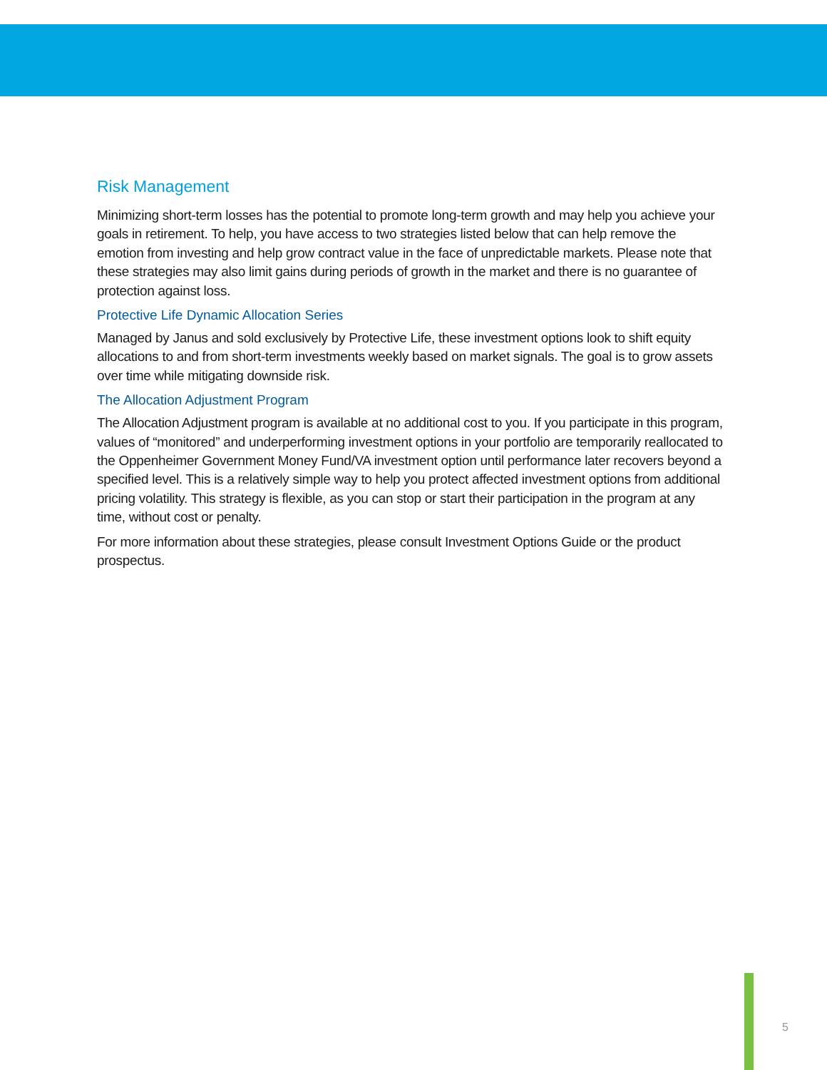Risk Management
Minimizing short-term losses has the potential to promote long-term growth and may help you achieve your goals in retirement. To help, you have access to two strategies listed below that can help remove the emotion from investing and help grow contract value in the face of unpredictable markets. Please note that these strategies may also limit gains during periods of growth in the market and there is no guarantee of protection against loss.
Protective Life Dynamic Allocation Series
Managed by Janus and sold exclusively by Protective Life, these investment options look to shift equity allocations to and from short-term investments weekly based on market signals. The goal is to grow assets over time while mitigating downside risk.
The Allocation Adjustment Program
The Allocation Adjustment program is available at no additional cost to you. If you participate in this program, values of “monitored” and underperforming investment options in your portfolio are temporarily reallocated to the Oppenheimer Government Money Fund/VA investment option until performance later recovers beyond a specified level. This is a relatively simple way to help you protect affected investment options from additional pricing volatility. This strategy is flexible, as you can stop or start their participation in the program at any time, without cost or penalty.
For more information about these strategies, please consult Investment Options Guide or the product prospectus.
5